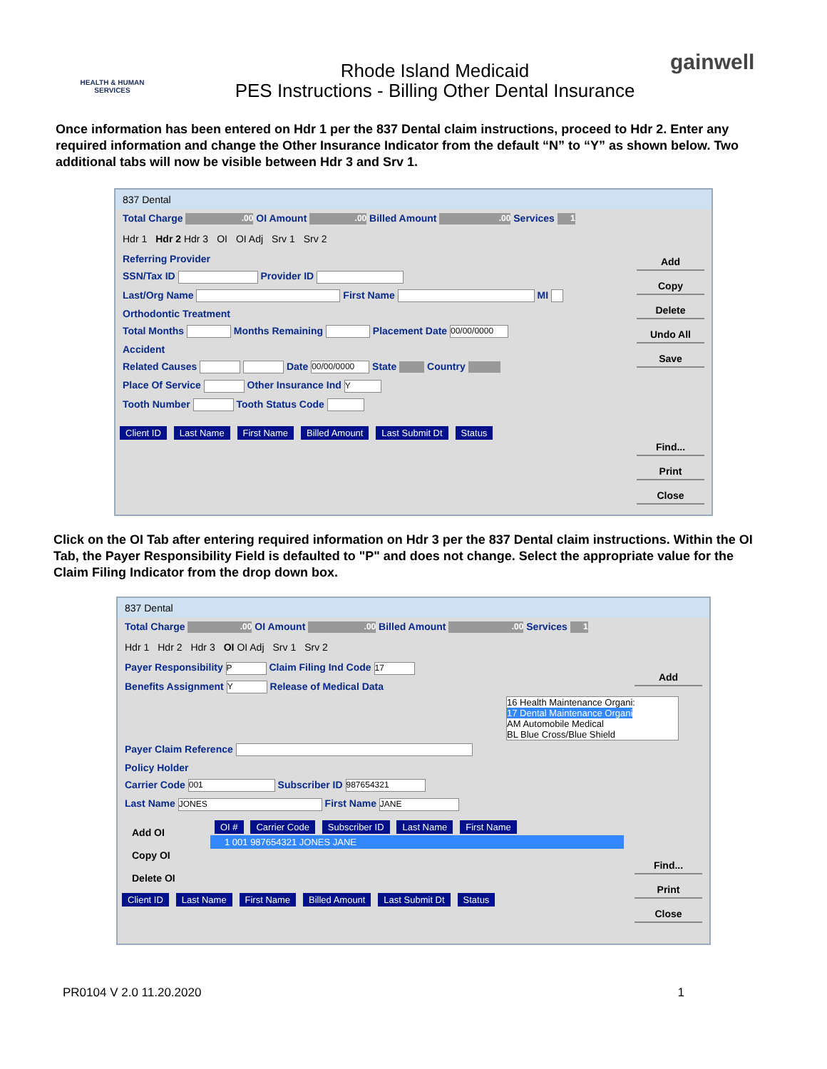HEALTH & HUMAN SERVICES
Rhode Island Medicaid
PES Instructions - Billing Other Dental Insurance
gainwell
Once information has been entered on Hdr 1 per the 837 Dental claim instructions, proceed to Hdr 2. Enter any required information and change the Other Insurance Indicator from the default “N” to “Y” as shown below. Two additional tabs will now be visible between Hdr 3 and Srv 1.
837 Dental
Total Charge .00 OI Amount .00 Billed Amount .00 Services 1
Hdr 1 Hdr 2 Hdr 3 OI OI Adj Srv 1 Srv 2
Add
Copy
Delete
Undo All
Save
Find...
Print
Close
Referring Provider
SSN/Tax ID Provider ID
Last/Org Name First Name MI
Orthodontic Treatment
Total Months Months Remaining Placement Date 00/00/0000
Accident
Related Causes Date 00/00/0000 State Country
Place Of Service Other Insurance Ind Y
Tooth Number Tooth Status Code
Client ID Last Name First Name Billed Amount Last Submit Dt Status
Click on the OI Tab after entering required information on Hdr 3 per the 837 Dental claim instructions. Within the OI Tab, the Payer Responsibility Field is defaulted to "P" and does not change. Select the appropriate value for the Claim Filing Indicator from the drop down box.
837 Dental
Total Charge .00 OI Amount .00 Billed Amount .00 Services 1
Hdr 1 Hdr 2 Hdr 3 OI OI Adj Srv 1 Srv 2
Add
Find...
Print
Close
Payer Responsibility P Claim Filing Ind Code 17
Benefits Assignment Y Release of Medical Data
16 Health Maintenance Organi:
17 Dental Maintenance Organi
AM Automobile Medical
BL Blue Cross/Blue Shield
Payer Claim Reference
Policy Holder
Carrier Code 001 Subscriber ID 987654321
Last Name JONES First Name JANE
Add OI
Copy OI
Delete OI
OI # Carrier Code Subscriber ID Last Name First Name
1 001 987654321 JONES JANE
Client ID Last Name First Name Billed Amount Last Submit Dt Status
PR0104 V 2.0 11.20.2020 1